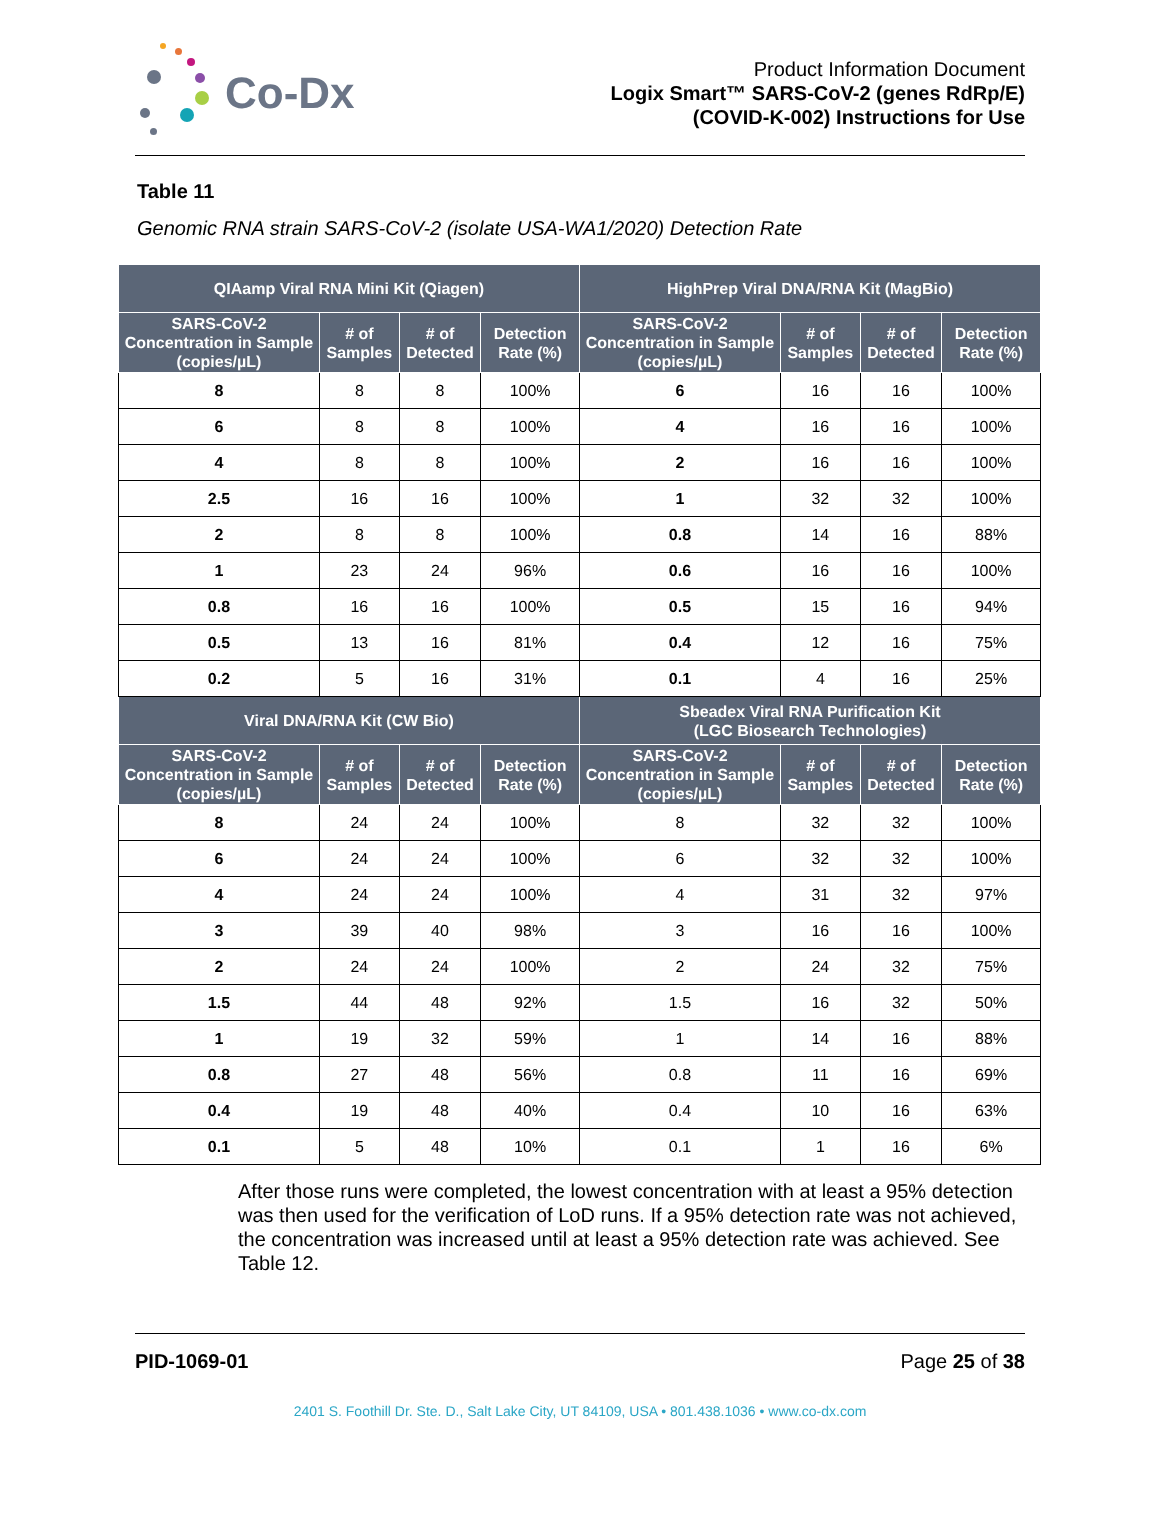Co-Dx
Product Information Document
Logix Smart™ SARS-CoV-2 (genes RdRp/E)
(COVID-K-002) Instructions for Use
Table 11
Genomic RNA strain SARS-CoV-2 (isolate USA-WA1/2020) Detection Rate
| QIAamp Viral RNA Mini Kit (Qiagen) | | | | HighPrep Viral DNA/RNA Kit (MagBio) | | | |
| --- | --- | --- | --- | --- | --- | --- | --- |
| SARS-CoV-2 Concentration in Sample (copies/µL) | # of Samples | # of Detected | Detection Rate (%) | SARS-CoV-2 Concentration in Sample (copies/µL) | # of Samples | # of Detected | Detection Rate (%) |
| 8 | 8 | 8 | 100% | 6 | 16 | 16 | 100% |
| 6 | 8 | 8 | 100% | 4 | 16 | 16 | 100% |
| 4 | 8 | 8 | 100% | 2 | 16 | 16 | 100% |
| 2.5 | 16 | 16 | 100% | 1 | 32 | 32 | 100% |
| 2 | 8 | 8 | 100% | 0.8 | 14 | 16 | 88% |
| 1 | 23 | 24 | 96% | 0.6 | 16 | 16 | 100% |
| 0.8 | 16 | 16 | 100% | 0.5 | 15 | 16 | 94% |
| 0.5 | 13 | 16 | 81% | 0.4 | 12 | 16 | 75% |
| 0.2 | 5 | 16 | 31% | 0.1 | 4 | 16 | 25% |
| Viral DNA/RNA Kit (CW Bio) | | | | Sbeadex Viral RNA Purification Kit (LGC Biosearch Technologies) | | | |
| SARS-CoV-2 Concentration in Sample (copies/µL) | # of Samples | # of Detected | Detection Rate (%) | SARS-CoV-2 Concentration in Sample (copies/µL) | # of Samples | # of Detected | Detection Rate (%) |
| 8 | 24 | 24 | 100% | 8 | 32 | 32 | 100% |
| 6 | 24 | 24 | 100% | 6 | 32 | 32 | 100% |
| 4 | 24 | 24 | 100% | 4 | 31 | 32 | 97% |
| 3 | 39 | 40 | 98% | 3 | 16 | 16 | 100% |
| 2 | 24 | 24 | 100% | 2 | 24 | 32 | 75% |
| 1.5 | 44 | 48 | 92% | 1.5 | 16 | 32 | 50% |
| 1 | 19 | 32 | 59% | 1 | 14 | 16 | 88% |
| 0.8 | 27 | 48 | 56% | 0.8 | 11 | 16 | 69% |
| 0.4 | 19 | 48 | 40% | 0.4 | 10 | 16 | 63% |
| 0.1 | 5 | 48 | 10% | 0.1 | 1 | 16 | 6% |
After those runs were completed, the lowest concentration with at least a 95% detection was then used for the verification of LoD runs. If a 95% detection rate was not achieved, the concentration was increased until at least a 95% detection rate was achieved. See Table 12.
PID-1069-01 Page 25 of 38
2401 S. Foothill Dr. Ste. D., Salt Lake City, UT 84109, USA • 801.438.1036 • www.co-dx.com